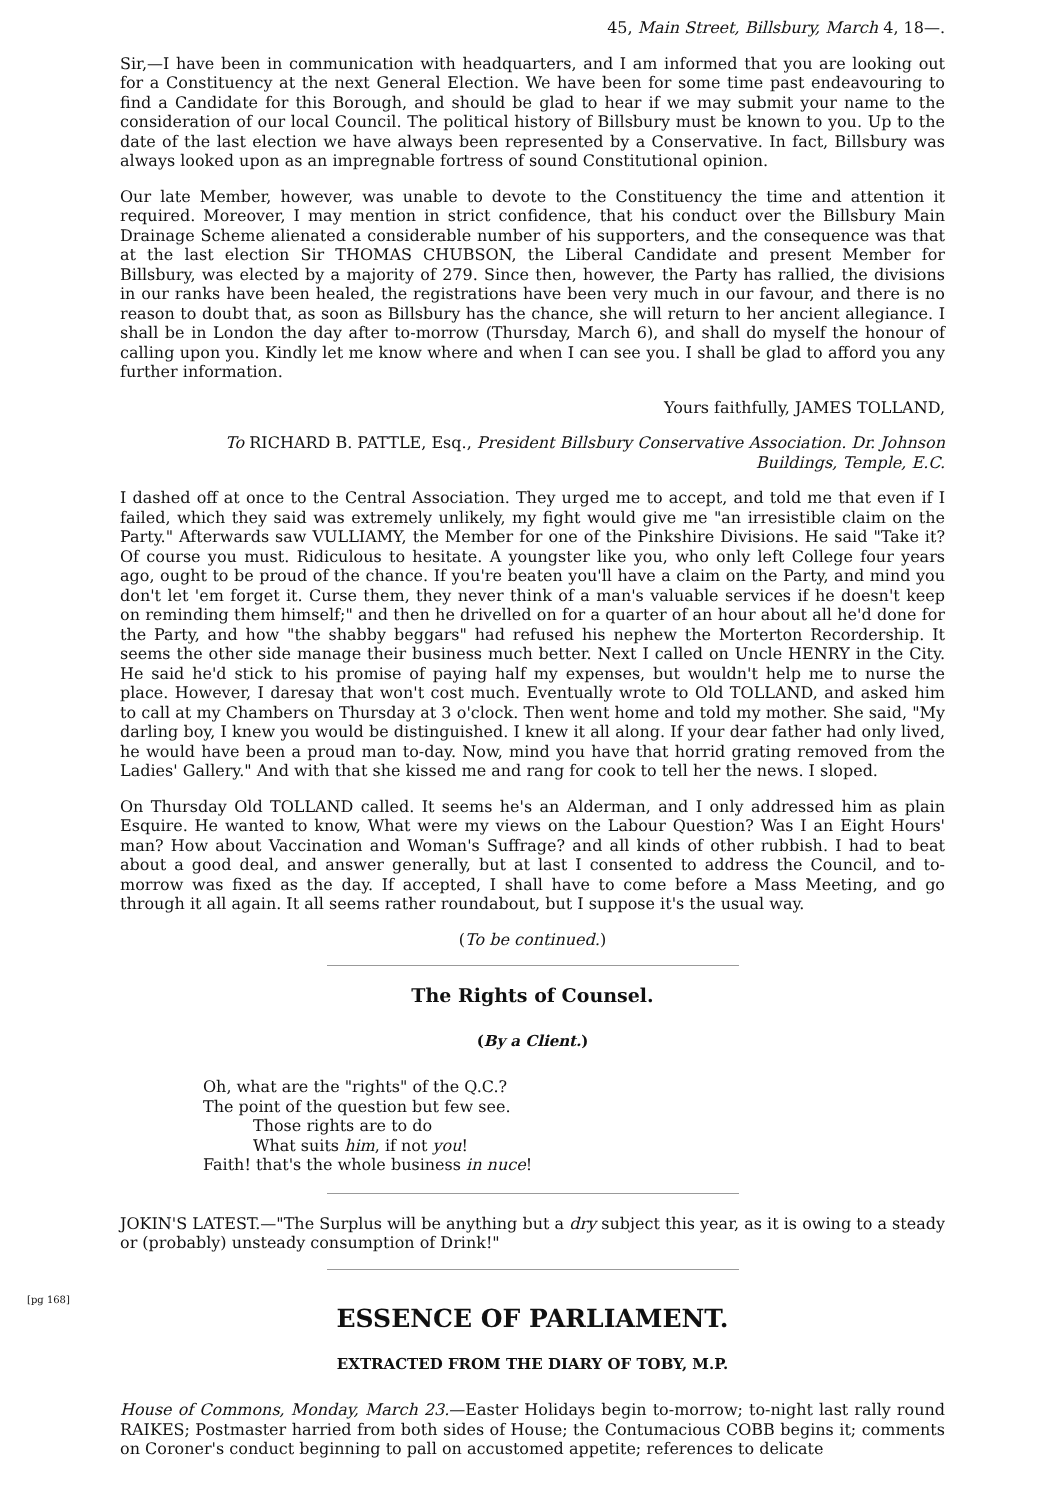45, Main Street, Billsbury, March 4, 18—.
Sir,—I have been in communication with headquarters, and I am informed that you are looking out for a Constituency at the next General Election. We have been for some time past endeavouring to find a Candidate for this Borough, and should be glad to hear if we may submit your name to the consideration of our local Council. The political history of Billsbury must be known to you. Up to the date of the last election we have always been represented by a Conservative. In fact, Billsbury was always looked upon as an impregnable fortress of sound Constitutional opinion.
Our late Member, however, was unable to devote to the Constituency the time and attention it required. Moreover, I may mention in strict confidence, that his conduct over the Billsbury Main Drainage Scheme alienated a considerable number of his supporters, and the consequence was that at the last election Sir THOMAS CHUBSON, the Liberal Candidate and present Member for Billsbury, was elected by a majority of 279. Since then, however, the Party has rallied, the divisions in our ranks have been healed, the registrations have been very much in our favour, and there is no reason to doubt that, as soon as Billsbury has the chance, she will return to her ancient allegiance. I shall be in London the day after to-morrow (Thursday, March 6), and shall do myself the honour of calling upon you. Kindly let me know where and when I can see you. I shall be glad to afford you any further information.
Yours faithfully, JAMES TOLLAND,
To RICHARD B. PATTLE, Esq., President Billsbury Conservative Association. Dr. Johnson
Buildings, Temple, E.C.
I dashed off at once to the Central Association. They urged me to accept, and told me that even if I failed, which they said was extremely unlikely, my fight would give me "an irresistible claim on the Party." Afterwards saw VULLIAMY, the Member for one of the Pinkshire Divisions. He said "Take it? Of course you must. Ridiculous to hesitate. A youngster like you, who only left College four years ago, ought to be proud of the chance. If you're beaten you'll have a claim on the Party, and mind you don't let 'em forget it. Curse them, they never think of a man's valuable services if he doesn't keep on reminding them himself;" and then he drivelled on for a quarter of an hour about all he'd done for the Party, and how "the shabby beggars" had refused his nephew the Morterton Recordership. It seems the other side manage their business much better. Next I called on Uncle HENRY in the City. He said he'd stick to his promise of paying half my expenses, but wouldn't help me to nurse the place. However, I daresay that won't cost much. Eventually wrote to Old TOLLAND, and asked him to call at my Chambers on Thursday at 3 o'clock. Then went home and told my mother. She said, "My darling boy, I knew you would be distinguished. I knew it all along. If your dear father had only lived, he would have been a proud man to-day. Now, mind you have that horrid grating removed from the Ladies' Gallery." And with that she kissed me and rang for cook to tell her the news. I sloped.
On Thursday Old TOLLAND called. It seems he's an Alderman, and I only addressed him as plain Esquire. He wanted to know, What were my views on the Labour Question? Was I an Eight Hours' man? How about Vaccination and Woman's Suffrage? and all kinds of other rubbish. I had to beat about a good deal, and answer generally, but at last I consented to address the Council, and to-morrow was fixed as the day. If accepted, I shall have to come before a Mass Meeting, and go through it all again. It all seems rather roundabout, but I suppose it's the usual way.
(To be continued.)
The Rights of Counsel.
(By a Client.)
Oh, what are the "rights" of the Q.C.?
The point of the question but few see.
Those rights are to do
What suits him, if not you!
Faith! that's the whole business in nuce!
JOKIN'S LATEST.—"The Surplus will be anything but a dry subject this year, as it is owing to a steady or (probably) unsteady consumption of Drink!"
[pg 168]
ESSENCE OF PARLIAMENT.
EXTRACTED FROM THE DIARY OF TOBY, M.P.
House of Commons, Monday, March 23.—Easter Holidays begin to-morrow; to-night last rally round RAIKES; Postmaster harried from both sides of House; the Contumacious COBB begins it; comments on Coroner's conduct beginning to pall on accustomed appetite; references to delicate